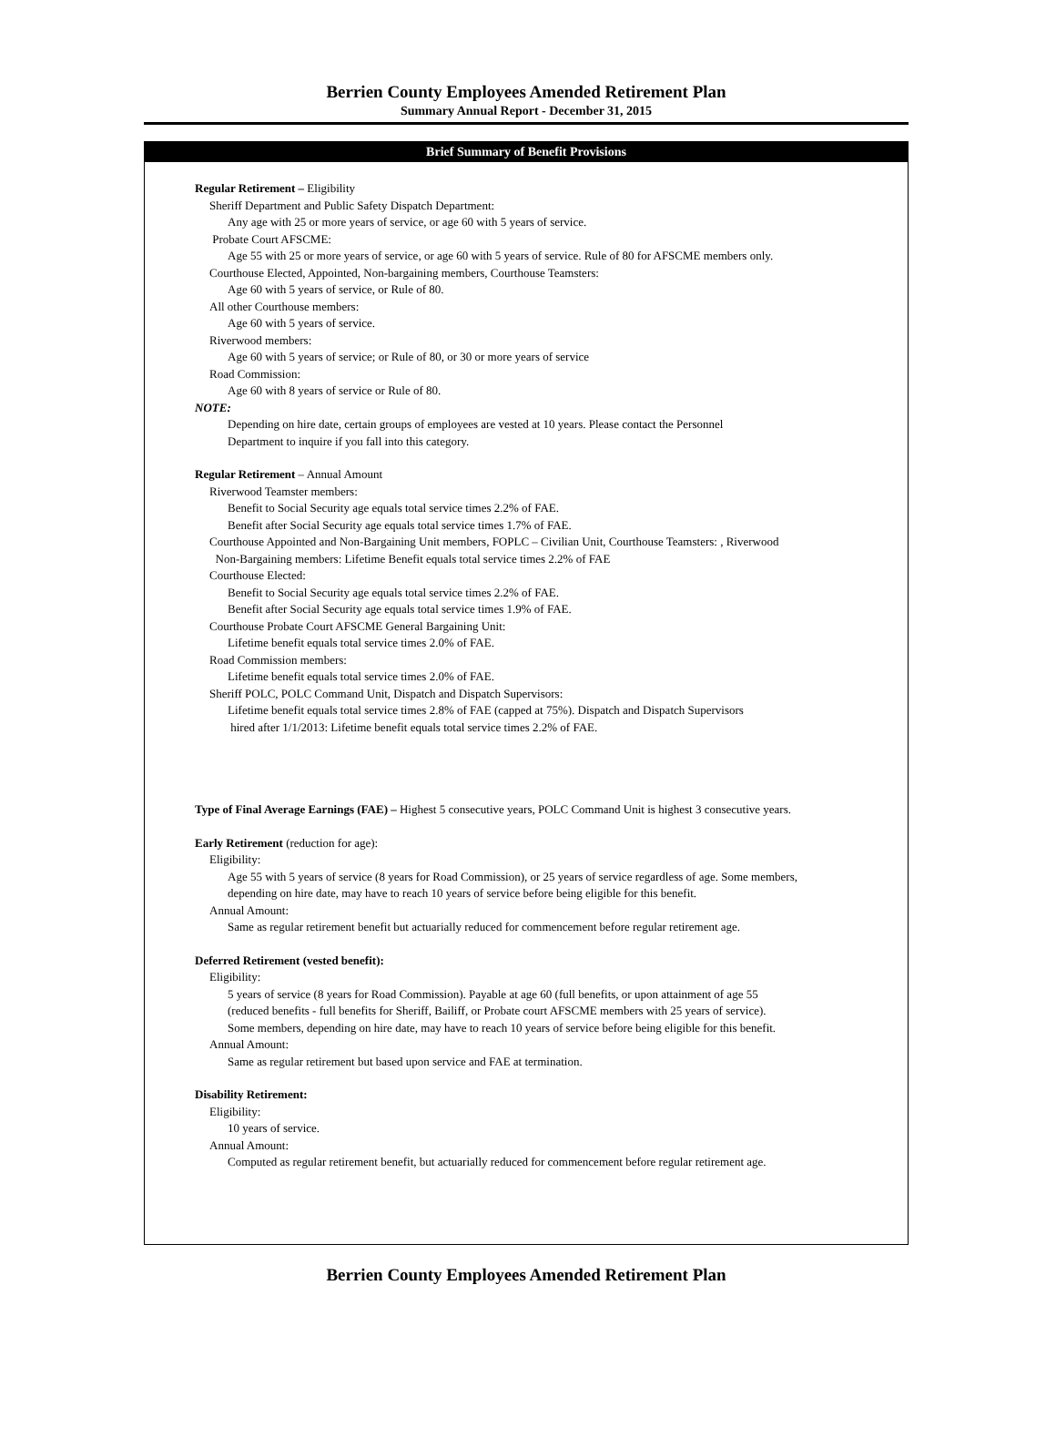Berrien County Employees Amended Retirement Plan
Summary Annual Report - December 31, 2015
Brief Summary of Benefit Provisions
Regular Retirement – Eligibility
Sheriff Department and Public Safety Dispatch Department:
Any age with 25 or more years of service, or age 60 with 5 years of service.
Probate Court AFSCME:
Age 55 with 25 or more years of service, or age 60 with 5 years of service. Rule of 80 for AFSCME members only.
Courthouse Elected, Appointed, Non-bargaining members, Courthouse Teamsters:
Age 60 with 5 years of service, or Rule of 80.
All other Courthouse members:
Age 60 with 5 years of service.
Riverwood members:
Age 60 with 5 years of service; or Rule of 80, or 30 or more years of service
Road Commission:
Age 60 with 8 years of service or Rule of 80.
NOTE:
Depending on hire date, certain groups of employees are vested at 10 years. Please contact the Personnel
Department to inquire if you fall into this category.
Regular Retirement – Annual Amount
Riverwood Teamster members:
Benefit to Social Security age equals total service times 2.2% of FAE.
Benefit after Social Security age equals total service times 1.7% of FAE.
Courthouse Appointed and Non-Bargaining Unit members, FOPLC – Civilian Unit, Courthouse Teamsters: , Riverwood
Non-Bargaining members: Lifetime Benefit equals total service times 2.2% of FAE
Courthouse Elected:
Benefit to Social Security age equals total service times 2.2% of FAE.
Benefit after Social Security age equals total service times 1.9% of FAE.
Courthouse Probate Court AFSCME General Bargaining Unit:
Lifetime benefit equals total service times 2.0% of FAE.
Road Commission members:
Lifetime benefit equals total service times 2.0% of FAE.
Sheriff POLC, POLC Command Unit, Dispatch and Dispatch Supervisors:
Lifetime benefit equals total service times 2.8% of FAE (capped at 75%). Dispatch and Dispatch Supervisors
hired after 1/1/2013: Lifetime benefit equals total service times 2.2% of FAE.
Type of Final Average Earnings (FAE) – Highest 5 consecutive years, POLC Command Unit is highest 3 consecutive years.
Early Retirement (reduction for age):
Eligibility:
Age 55 with 5 years of service (8 years for Road Commission), or 25 years of service regardless of age. Some members,
depending on hire date, may have to reach 10 years of service before being eligible for this benefit.
Annual Amount:
Same as regular retirement benefit but actuarially reduced for commencement before regular retirement age.
Deferred Retirement (vested benefit):
Eligibility:
5 years of service (8 years for Road Commission). Payable at age 60 (full benefits, or upon attainment of age 55
(reduced benefits - full benefits for Sheriff, Bailiff, or Probate court AFSCME members with 25 years of service).
Some members, depending on hire date, may have to reach 10 years of service before being eligible for this benefit.
Annual Amount:
Same as regular retirement but based upon service and FAE at termination.
Disability Retirement:
Eligibility:
10 years of service.
Annual Amount:
Computed as regular retirement benefit, but actuarially reduced for commencement before regular retirement age.
Berrien County Employees Amended Retirement Plan